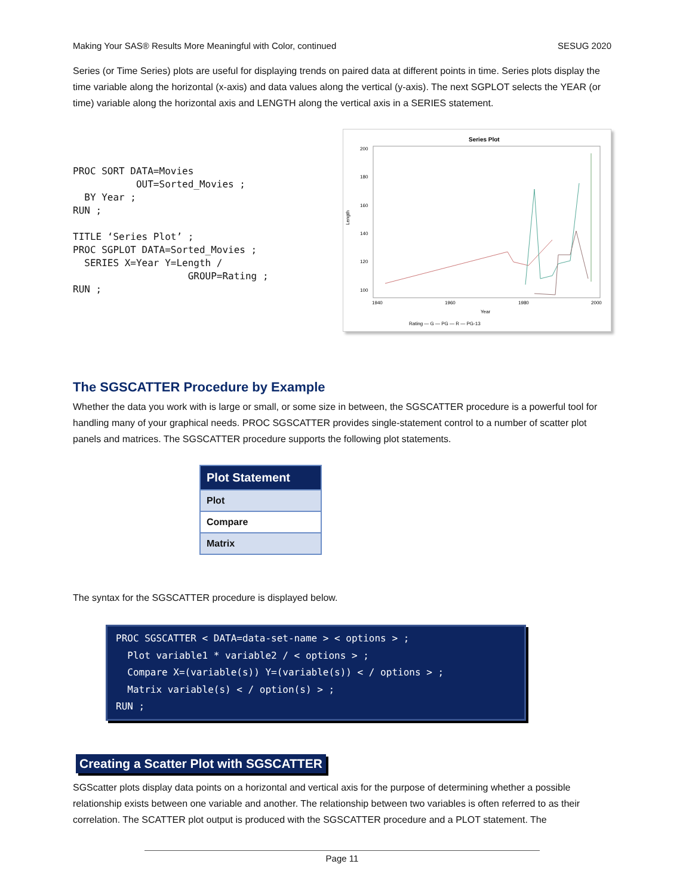Making Your SAS® Results More Meaningful with Color, continued SESUG 2020
Series (or Time Series) plots are useful for displaying trends on paired data at different points in time. Series plots display the time variable along the horizontal (x-axis) and data values along the vertical (y-axis). The next SGPLOT selects the YEAR (or time) variable along the horizontal axis and LENGTH along the vertical axis in a SERIES statement.
PROC SORT DATA=Movies
           OUT=Sorted_Movies ;
  BY Year ;
RUN ;

TITLE ‘Series Plot’ ;
PROC SGPLOT DATA=Sorted_Movies ;
  SERIES X=Year Y=Length /
                    GROUP=Rating ;
RUN ;
Series Plot
200
180
160
140
120
100
Length
1940
1960
1980
2000
Year
Rating — G — PG — R — PG-13
The SGSCATTER Procedure by Example
Whether the data you work with is large or small, or some size in between, the SGSCATTER procedure is a powerful tool for handling many of your graphical needs. PROC SGSCATTER provides single-statement control to a number of scatter plot panels and matrices. The SGSCATTER procedure supports the following plot statements.
| Plot Statement |
| --- |
| Plot |
| Compare |
| Matrix |
The syntax for the SGSCATTER procedure is displayed below.
PROC SGSCATTER < DATA=data-set-name > < options > ; Plot variable1 * variable2 / < options > ; Compare X=(variable(s)) Y=(variable(s)) < / options > ; Matrix variable(s) < / option(s) > ; RUN ;
Creating a Scatter Plot with SGSCATTER
SGScatter plots display data points on a horizontal and vertical axis for the purpose of determining whether a possible relationship exists between one variable and another. The relationship between two variables is often referred to as their correlation. The SCATTER plot output is produced with the SGSCATTER procedure and a PLOT statement. The
Page 11